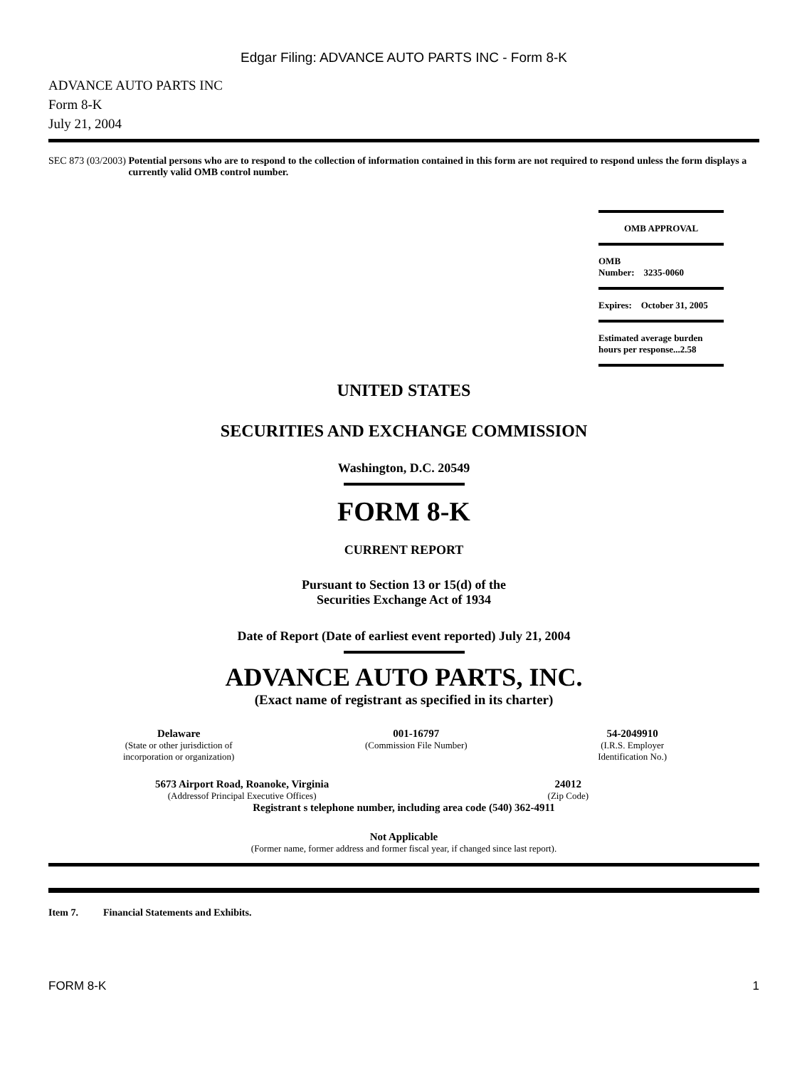Edgar Filing: ADVANCE AUTO PARTS INC - Form 8-K
ADVANCE AUTO PARTS INC
Form 8-K
July 21, 2004
SEC 873 (03/2003) Potential persons who are to respond to the collection of information contained in this form are not required to respond unless the form displays a currently valid OMB control number.
OMB APPROVAL
OMB
Number: 3235-0060
Expires: October 31, 2005
Estimated average burden hours per response...2.58
UNITED STATES
SECURITIES AND EXCHANGE COMMISSION
Washington, D.C. 20549
FORM 8-K
CURRENT REPORT
Pursuant to Section 13 or 15(d) of the
Securities Exchange Act of 1934
Date of Report (Date of earliest event reported) July 21, 2004
ADVANCE AUTO PARTS, INC.
(Exact name of registrant as specified in its charter)
Delaware
(State or other jurisdiction of
incorporation or organization)
001-16797
(Commission File Number)
54-2049910
(I.R.S. Employer
Identification No.)
5673 Airport Road, Roanoke, Virginia
(Addressof Principal Executive Offices)
24012
(Zip Code)
Registrant s telephone number, including area code (540) 362-4911
Not Applicable
(Former name, former address and former fiscal year, if changed since last report).
Item 7. Financial Statements and Exhibits.
FORM 8-K 1